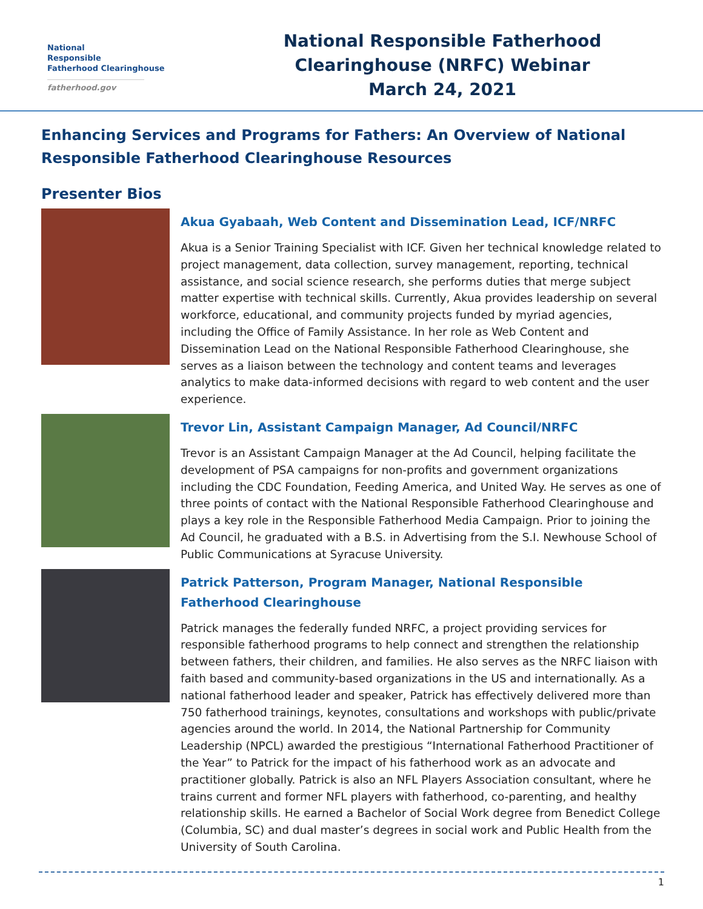National
Responsible
Fatherhood Clearinghouse
fatherhood.gov
National Responsible Fatherhood
Clearinghouse (NRFC) Webinar
March 24, 2021
Enhancing Services and Programs for Fathers: An Overview of National Responsible Fatherhood Clearinghouse Resources
Presenter Bios
Akua Gyabaah, Web Content and Dissemination Lead, ICF/NRFC
Akua is a Senior Training Specialist with ICF. Given her technical knowledge related to project management, data collection, survey management, reporting, technical assistance, and social science research, she performs duties that merge subject matter expertise with technical skills. Currently, Akua provides leadership on several workforce, educational, and community projects funded by myriad agencies, including the Office of Family Assistance. In her role as Web Content and Dissemination Lead on the National Responsible Fatherhood Clearinghouse, she serves as a liaison between the technology and content teams and leverages analytics to make data-informed decisions with regard to web content and the user experience.
Trevor Lin, Assistant Campaign Manager, Ad Council/NRFC
Trevor is an Assistant Campaign Manager at the Ad Council, helping facilitate the development of PSA campaigns for non-profits and government organizations including the CDC Foundation, Feeding America, and United Way. He serves as one of three points of contact with the National Responsible Fatherhood Clearinghouse and plays a key role in the Responsible Fatherhood Media Campaign. Prior to joining the Ad Council, he graduated with a B.S. in Advertising from the S.I. Newhouse School of Public Communications at Syracuse University.
Patrick Patterson, Program Manager, National Responsible Fatherhood Clearinghouse
Patrick manages the federally funded NRFC, a project providing services for responsible fatherhood programs to help connect and strengthen the relationship between fathers, their children, and families. He also serves as the NRFC liaison with faith based and community-based organizations in the US and internationally. As a national fatherhood leader and speaker, Patrick has effectively delivered more than 750 fatherhood trainings, keynotes, consultations and workshops with public/private agencies around the world. In 2014, the National Partnership for Community Leadership (NPCL) awarded the prestigious “International Fatherhood Practitioner of the Year” to Patrick for the impact of his fatherhood work as an advocate and practitioner globally. Patrick is also an NFL Players Association consultant, where he trains current and former NFL players with fatherhood, co-parenting, and healthy relationship skills. He earned a Bachelor of Social Work degree from Benedict College (Columbia, SC) and dual master’s degrees in social work and Public Health from the University of South Carolina.
1